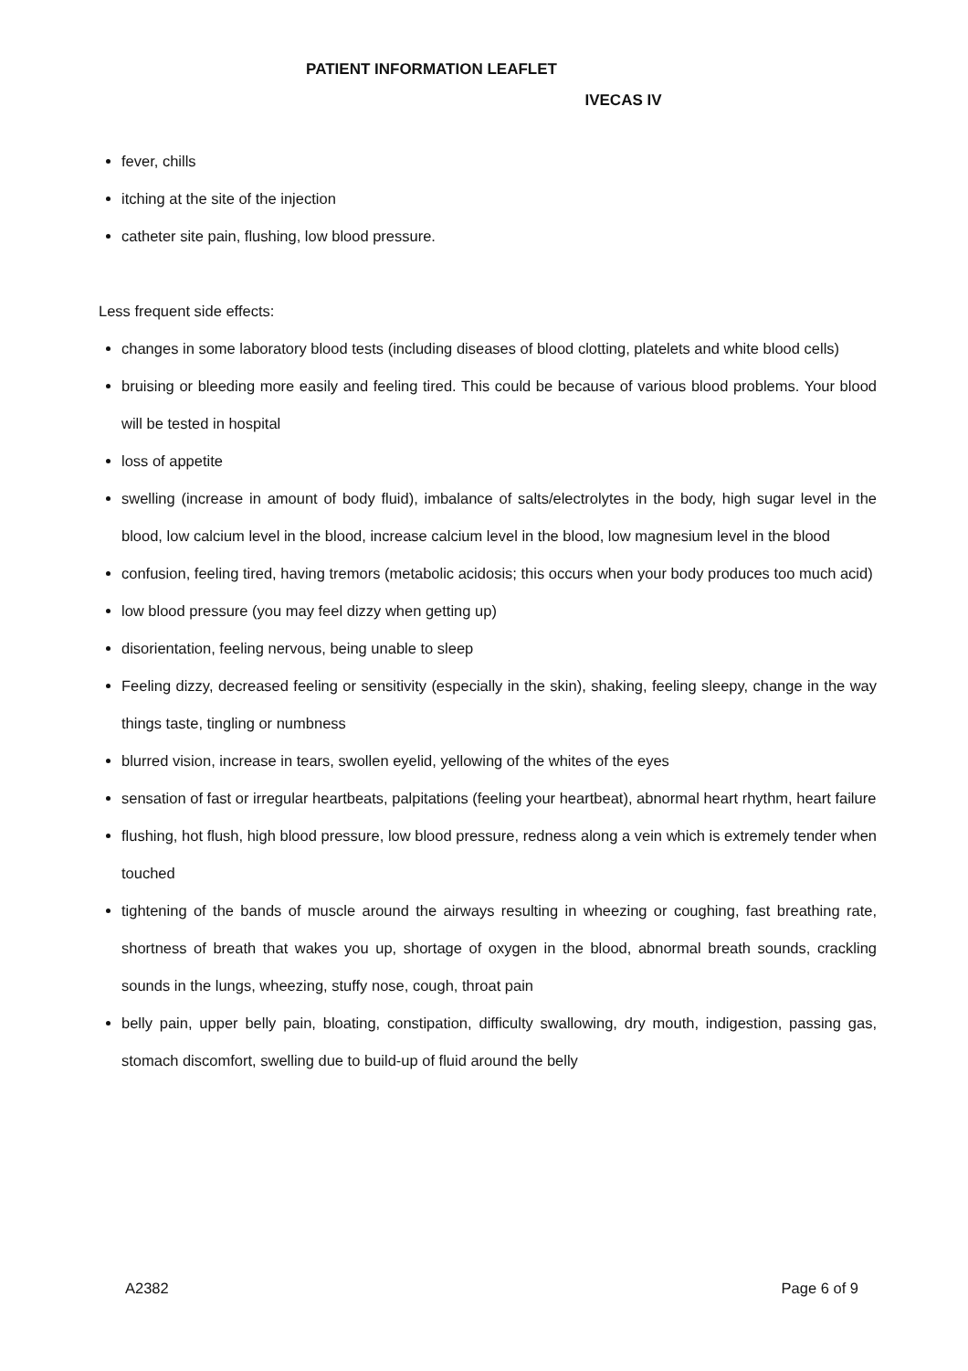PATIENT INFORMATION LEAFLET
IVECAS IV
fever, chills
itching at the site of the injection
catheter site pain, flushing, low blood pressure.
Less frequent side effects:
changes in some laboratory blood tests (including diseases of blood clotting, platelets and white blood cells)
bruising or bleeding more easily and feeling tired. This could be because of various blood problems. Your blood will be tested in hospital
loss of appetite
swelling (increase in amount of body fluid), imbalance of salts/electrolytes in the body, high sugar level in the blood, low calcium level in the blood, increase calcium level in the blood, low magnesium level in the blood
confusion, feeling tired, having tremors (metabolic acidosis; this occurs when your body produces too much acid)
low blood pressure (you may feel dizzy when getting up)
disorientation, feeling nervous, being unable to sleep
Feeling dizzy, decreased feeling or sensitivity (especially in the skin), shaking, feeling sleepy, change in the way things taste, tingling or numbness
blurred vision, increase in tears, swollen eyelid, yellowing of the whites of the eyes
sensation of fast or irregular heartbeats, palpitations (feeling your heartbeat), abnormal heart rhythm, heart failure
flushing, hot flush, high blood pressure, low blood pressure, redness along a vein which is extremely tender when touched
tightening of the bands of muscle around the airways resulting in wheezing or coughing, fast breathing rate, shortness of breath that wakes you up, shortage of oxygen in the blood, abnormal breath sounds, crackling sounds in the lungs, wheezing, stuffy nose, cough, throat pain
belly pain, upper belly pain, bloating, constipation, difficulty swallowing, dry mouth, indigestion, passing gas, stomach discomfort, swelling due to build-up of fluid around the belly
A2382 Page 6 of 9